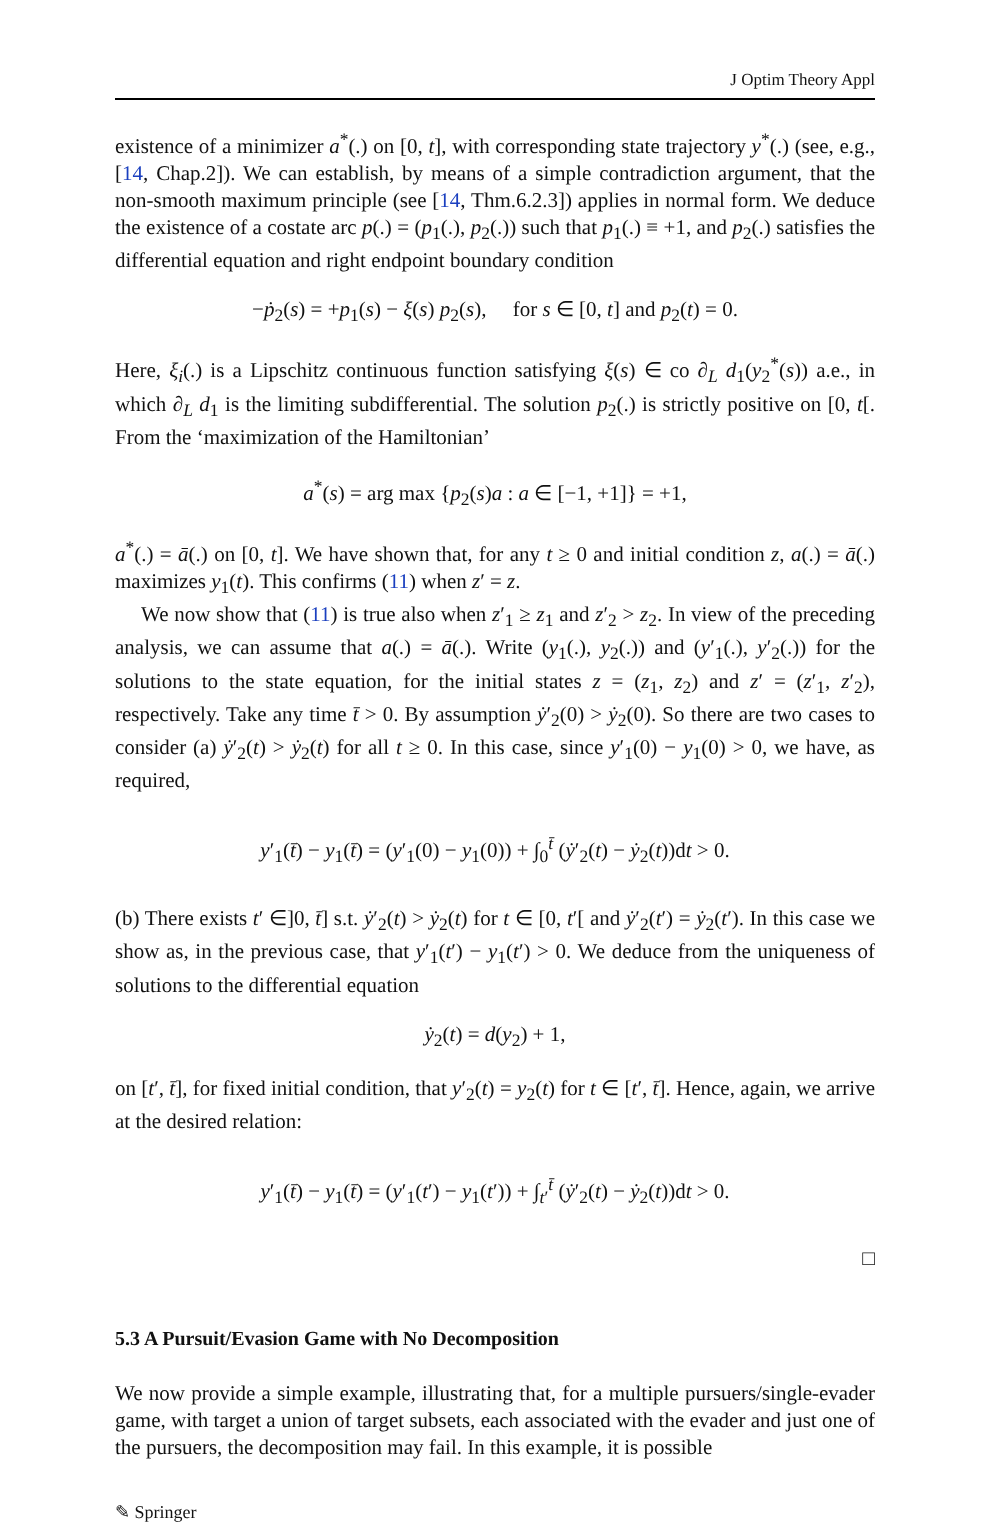J Optim Theory Appl
existence of a minimizer a<sup>*</sup>(.) on [0, t], with corresponding state trajectory y<sup>*</sup>(.) (see, e.g., [14, Chap.2]). We can establish, by means of a simple contradiction argument, that the non-smooth maximum principle (see [14, Thm.6.2.3]) applies in normal form. We deduce the existence of a costate arc p(.) = (p<sub>1</sub>(.), p<sub>2</sub>(.)) such that p<sub>1</sub>(.) ≡ +1, and p<sub>2</sub>(.) satisfies the differential equation and right endpoint boundary condition
−ṗ<sub>2</sub>(s) = +p<sub>1</sub>(s) − ξ(s) p<sub>2</sub>(s), for s ∈ [0, t] and p<sub>2</sub>(t) = 0.
Here, ξ<sub>i</sub>(.) is a Lipschitz continuous function satisfying ξ(s) ∈ co ∂<sub>L</sub> d<sub>1</sub>(y<sub>2</sub><sup>*</sup>(s)) a.e., in which ∂<sub>L</sub> d<sub>1</sub> is the limiting subdifferential. The solution p<sub>2</sub>(.) is strictly positive on [0, t[. From the ‘maximization of the Hamiltonian’
a<sup>*</sup>(s) = arg max {p<sub>2</sub>(s)a : a ∈ [−1, +1]} = +1,
a<sup>*</sup>(.) = ā(.) on [0, t]. We have shown that, for any t ≥ 0 and initial condition z, a(.) = ā(.) maximizes y<sub>1</sub>(t). This confirms (11) when z′ = z.
We now show that (11) is true also when z′<sub>1</sub> ≥ z<sub>1</sub> and z′<sub>2</sub> > z<sub>2</sub>. In view of the preceding analysis, we can assume that a(.) = ā(.). Write (y<sub>1</sub>(.), y<sub>2</sub>(.)) and (y′<sub>1</sub>(.), y′<sub>2</sub>(.)) for the solutions to the state equation, for the initial states z = (z<sub>1</sub>, z<sub>2</sub>) and z′ = (z′<sub>1</sub>, z′<sub>2</sub>), respectively. Take any time t̄ > 0. By assumption ẏ′<sub>2</sub>(0) > ẏ<sub>2</sub>(0). So there are two cases to consider (a) ẏ′<sub>2</sub>(t) > ẏ<sub>2</sub>(t) for all t ≥ 0. In this case, since y′<sub>1</sub>(0) − y<sub>1</sub>(0) > 0, we have, as required,
y′<sub>1</sub>(t̄) − y<sub>1</sub>(t̄) = (y′<sub>1</sub>(0) − y<sub>1</sub>(0)) + ∫<sub>0</sub><sup>t̄</sup> (ẏ′<sub>2</sub>(t) − ẏ<sub>2</sub>(t))dt > 0.
(b) There exists t′ ∈]0, t̄] s.t. ẏ′<sub>2</sub>(t) > ẏ<sub>2</sub>(t) for t ∈ [0, t′[ and ẏ′<sub>2</sub>(t′) = ẏ<sub>2</sub>(t′). In this case we show as, in the previous case, that y′<sub>1</sub>(t′) − y<sub>1</sub>(t′) > 0. We deduce from the uniqueness of solutions to the differential equation
ẏ<sub>2</sub>(t) = d(y<sub>2</sub>) + 1,
on [t′, t̄], for fixed initial condition, that y′<sub>2</sub>(t) = y<sub>2</sub>(t) for t ∈ [t′, t̄]. Hence, again, we arrive at the desired relation:
y′<sub>1</sub>(t̄) − y<sub>1</sub>(t̄) = (y′<sub>1</sub>(t′) − y<sub>1</sub>(t′)) + ∫<sub>t′</sub><sup>t̄</sup> (ẏ′<sub>2</sub>(t) − ẏ<sub>2</sub>(t))dt > 0.
□
5.3 A Pursuit/Evasion Game with No Decomposition
We now provide a simple example, illustrating that, for a multiple pursuers/single-evader game, with target a union of target subsets, each associated with the evader and just one of the pursuers, the decomposition may fail. In this example, it is possible
✎ Springer